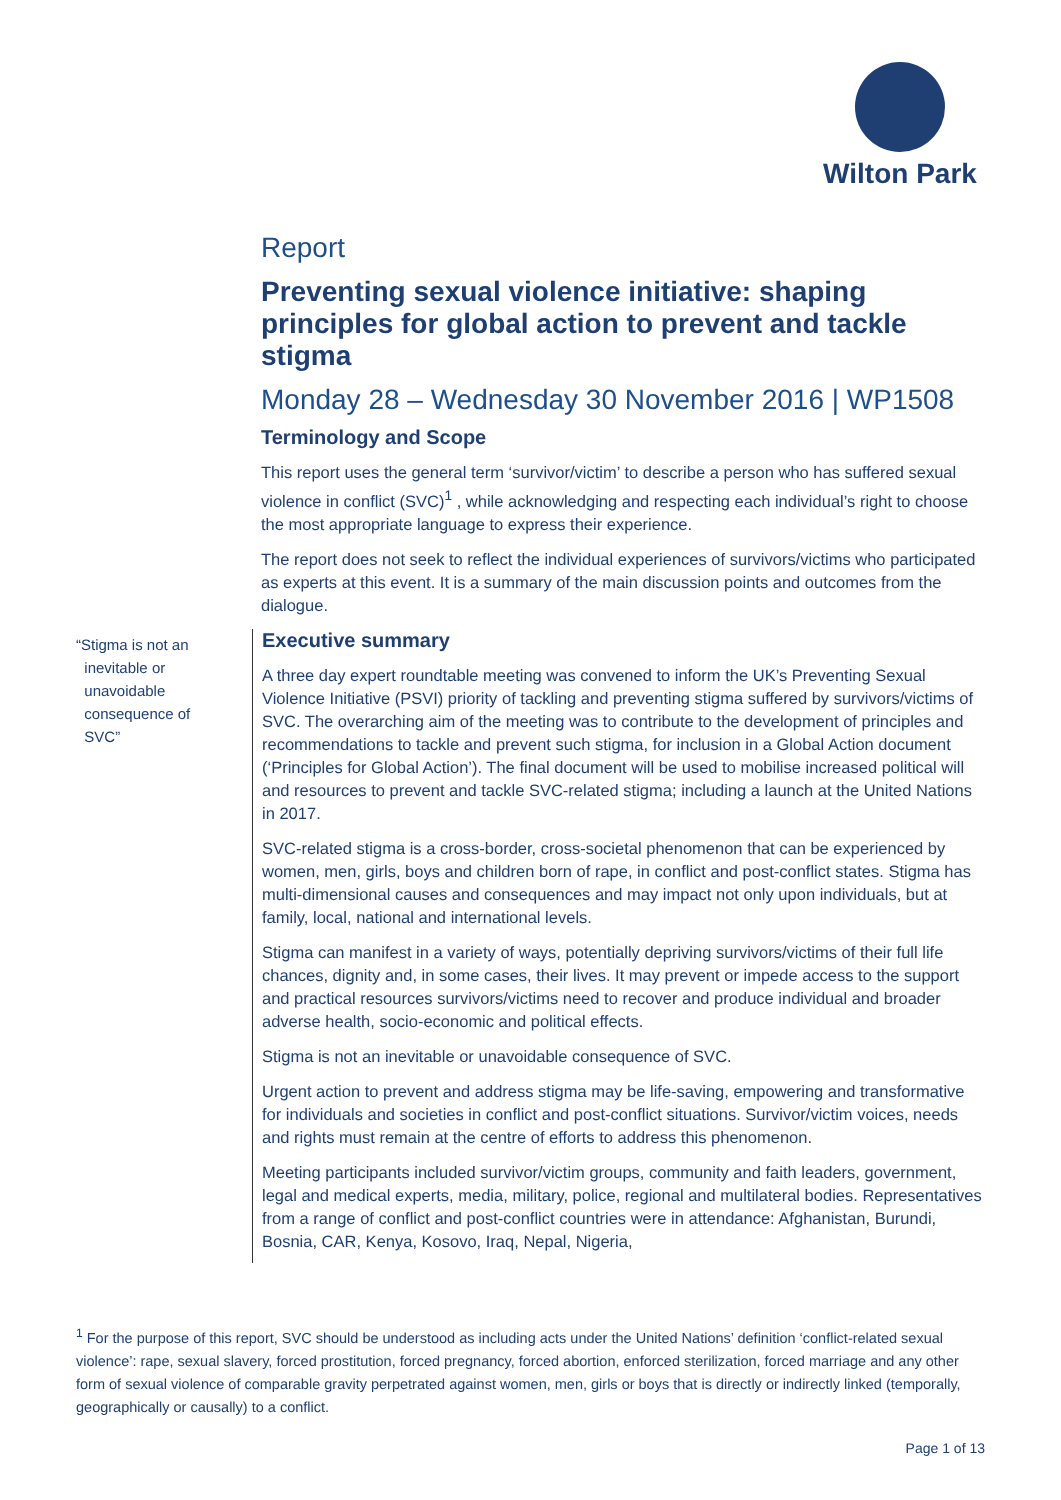Wilton Park
Report
Preventing sexual violence initiative: shaping principles for global action to prevent and tackle stigma
Monday 28 – Wednesday 30 November 2016 | WP1508
Terminology and Scope
This report uses the general term ‘survivor/victim’ to describe a person who has suffered sexual violence in conflict (SVC)<sup>1</sup> , while acknowledging and respecting each individual’s right to choose the most appropriate language to express their experience.
The report does not seek to reflect the individual experiences of survivors/victims who participated as experts at this event. It is a summary of the main discussion points and outcomes from the dialogue.
Executive summary
A three day expert roundtable meeting was convened to inform the UK’s Preventing Sexual Violence Initiative (PSVI) priority of tackling and preventing stigma suffered by survivors/victims of SVC. The overarching aim of the meeting was to contribute to the development of principles and recommendations to tackle and prevent such stigma, for inclusion in a Global Action document (‘Principles for Global Action’). The final document will be used to mobilise increased political will and resources to prevent and tackle SVC-related stigma; including a launch at the United Nations in 2017.
SVC-related stigma is a cross-border, cross-societal phenomenon that can be experienced by women, men, girls, boys and children born of rape, in conflict and post-conflict states. Stigma has multi-dimensional causes and consequences and may impact not only upon individuals, but at family, local, national and international levels.
Stigma can manifest in a variety of ways, potentially depriving survivors/victims of their full life chances, dignity and, in some cases, their lives. It may prevent or impede access to the support and practical resources survivors/victims need to recover and produce individual and broader adverse health, socio-economic and political effects.
Stigma is not an inevitable or unavoidable consequence of SVC.
Urgent action to prevent and address stigma may be life-saving, empowering and transformative for individuals and societies in conflict and post-conflict situations. Survivor/victim voices, needs and rights must remain at the centre of efforts to address this phenomenon.
Meeting participants included survivor/victim groups, community and faith leaders, government, legal and medical experts, media, military, police, regional and multilateral bodies. Representatives from a range of conflict and post-conflict countries were in attendance: Afghanistan, Burundi, Bosnia, CAR, Kenya, Kosovo, Iraq, Nepal, Nigeria,
“Stigma is not an
inevitable or
unavoidable
consequence of
SVC”
<sup>1</sup> For the purpose of this report, SVC should be understood as including acts under the United Nations’ definition ‘conflict-related sexual violence’: rape, sexual slavery, forced prostitution, forced pregnancy, forced abortion, enforced sterilization, forced marriage and any other form of sexual violence of comparable gravity perpetrated against women, men, girls or boys that is directly or indirectly linked (temporally, geographically or causally) to a conflict.
Page 1 of 13